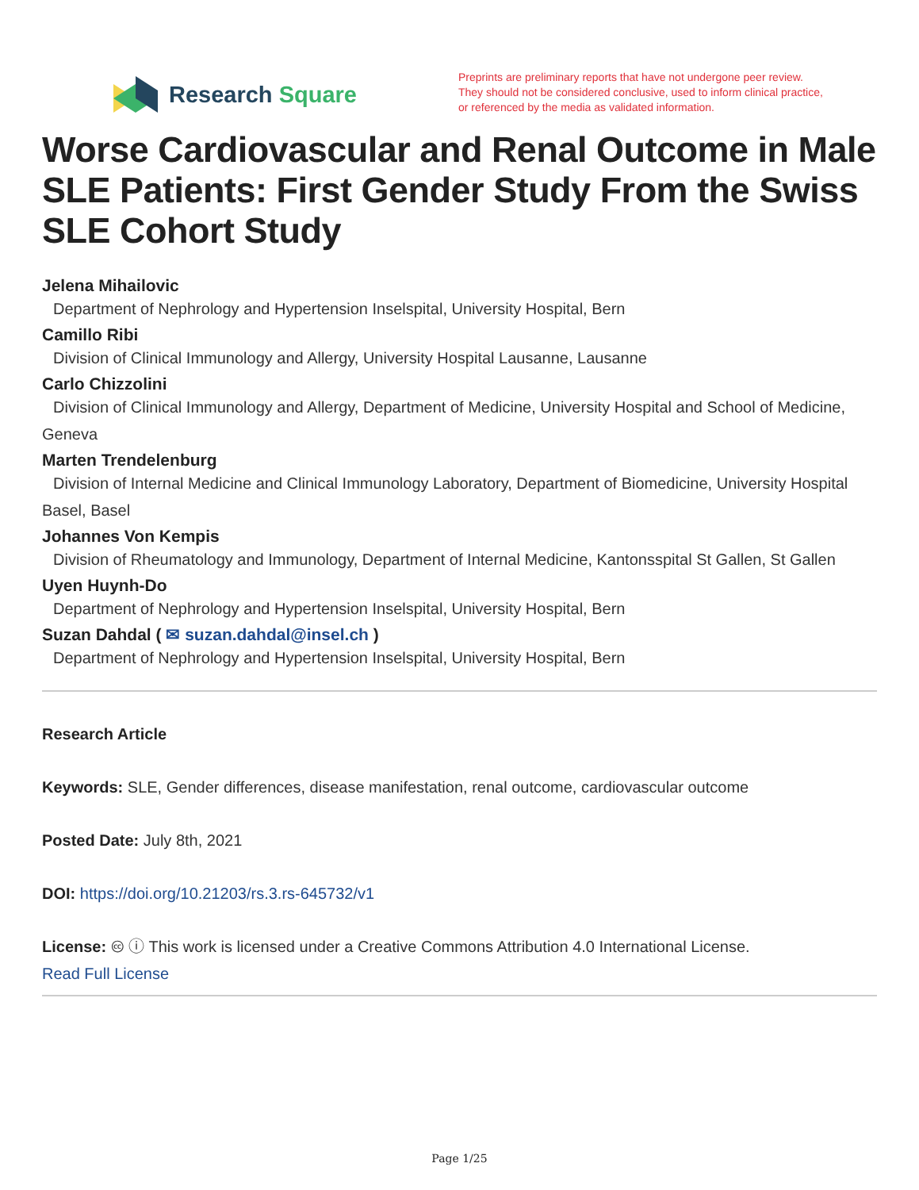Research Square
Preprints are preliminary reports that have not undergone peer review.
They should not be considered conclusive, used to inform clinical practice,
or referenced by the media as validated information.
Worse Cardiovascular and Renal Outcome in Male SLE Patients: First Gender Study From the Swiss SLE Cohort Study
Jelena Mihailovic
Department of Nephrology and Hypertension Inselspital, University Hospital, Bern
Camillo Ribi
Division of Clinical Immunology and Allergy, University Hospital Lausanne, Lausanne
Carlo Chizzolini
Division of Clinical Immunology and Allergy, Department of Medicine, University Hospital and School of Medicine, Geneva
Marten Trendelenburg
Division of Internal Medicine and Clinical Immunology Laboratory, Department of Biomedicine, University Hospital Basel, Basel
Johannes Von Kempis
Division of Rheumatology and Immunology, Department of Internal Medicine, Kantonsspital St Gallen, St Gallen
Uyen Huynh-Do
Department of Nephrology and Hypertension Inselspital, University Hospital, Bern
Suzan Dahdal ( ✉ suzan.dahdal@insel.ch )
Department of Nephrology and Hypertension Inselspital, University Hospital, Bern
Research Article
Keywords: SLE, Gender differences, disease manifestation, renal outcome, cardiovascular outcome
Posted Date: July 8th, 2021
DOI: https://doi.org/10.21203/rs.3.rs-645732/v1
License: 🅭 ⓘ This work is licensed under a Creative Commons Attribution 4.0 International License.
Read Full License
Page 1/25